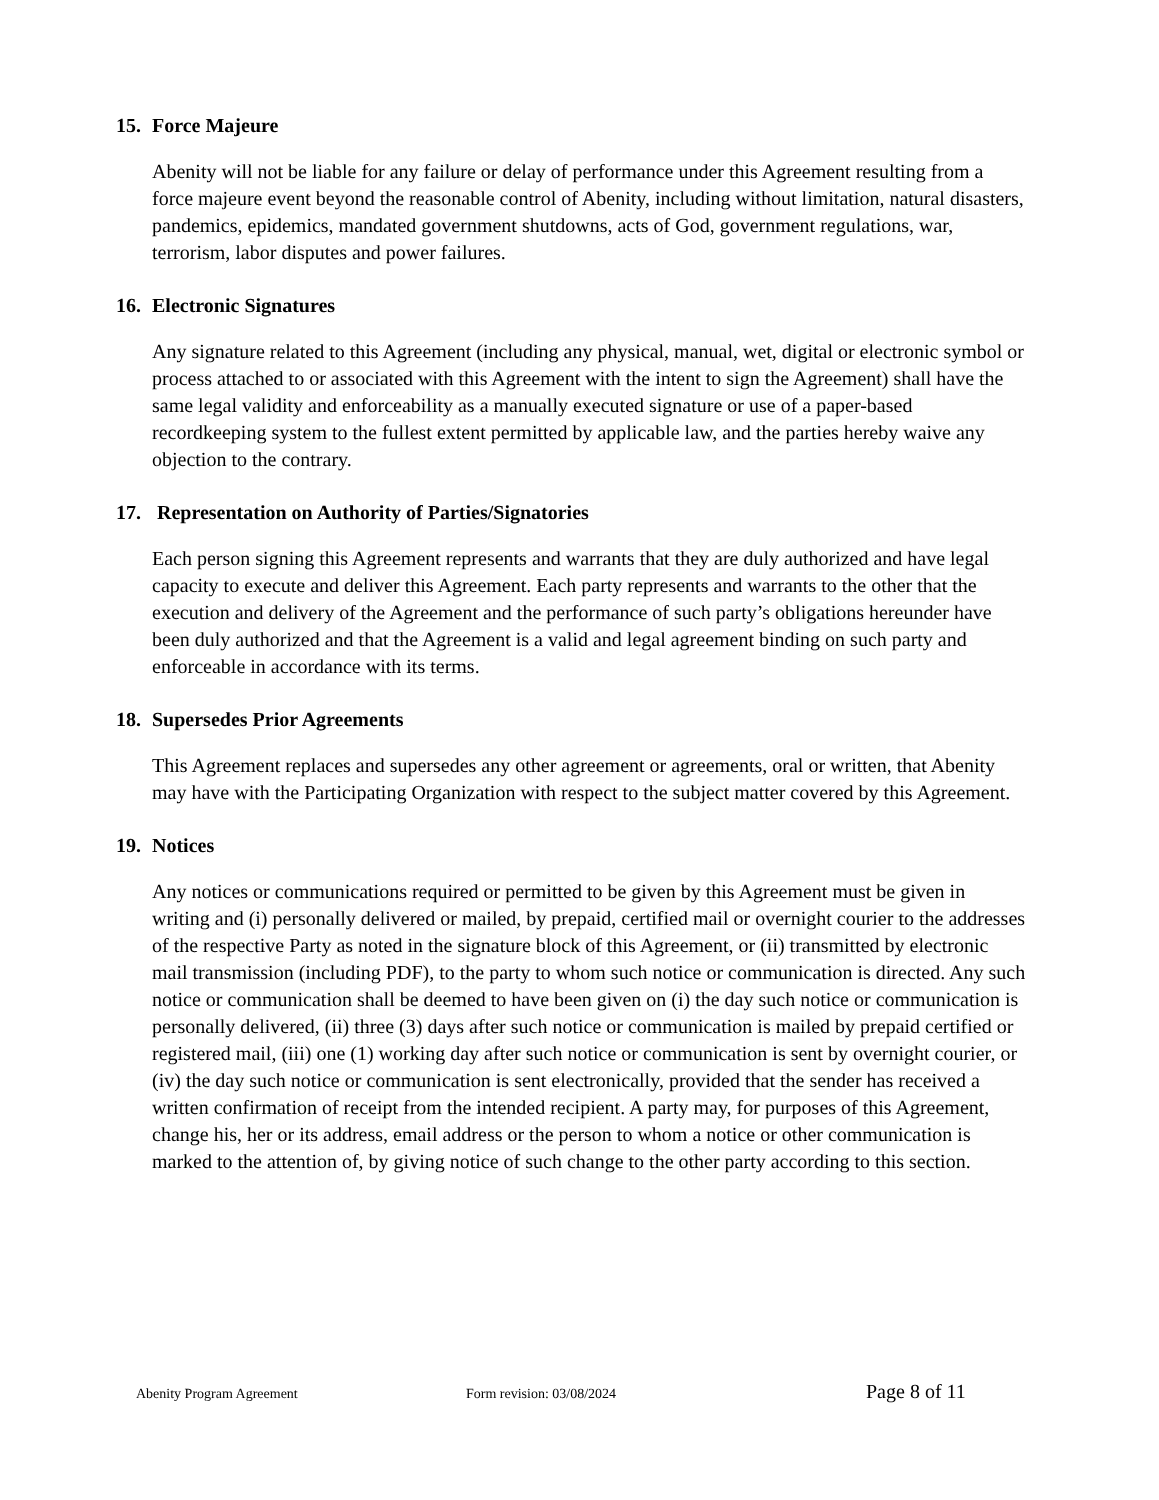15. Force Majeure
Abenity will not be liable for any failure or delay of performance under this Agreement resulting from a force majeure event beyond the reasonable control of Abenity, including without limitation, natural disasters, pandemics, epidemics, mandated government shutdowns, acts of God, government regulations, war, terrorism, labor disputes and power failures.
16. Electronic Signatures
Any signature related to this Agreement (including any physical, manual, wet, digital or electronic symbol or process attached to or associated with this Agreement with the intent to sign the Agreement) shall have the same legal validity and enforceability as a manually executed signature or use of a paper-based recordkeeping system to the fullest extent permitted by applicable law, and the parties hereby waive any objection to the contrary.
17. Representation on Authority of Parties/Signatories
Each person signing this Agreement represents and warrants that they are duly authorized and have legal capacity to execute and deliver this Agreement. Each party represents and warrants to the other that the execution and delivery of the Agreement and the performance of such party’s obligations hereunder have been duly authorized and that the Agreement is a valid and legal agreement binding on such party and enforceable in accordance with its terms.
18. Supersedes Prior Agreements
This Agreement replaces and supersedes any other agreement or agreements, oral or written, that Abenity may have with the Participating Organization with respect to the subject matter covered by this Agreement.
19. Notices
Any notices or communications required or permitted to be given by this Agreement must be given in writing and (i) personally delivered or mailed, by prepaid, certified mail or overnight courier to the addresses of the respective Party as noted in the signature block of this Agreement, or (ii) transmitted by electronic mail transmission (including PDF), to the party to whom such notice or communication is directed. Any such notice or communication shall be deemed to have been given on (i) the day such notice or communication is personally delivered, (ii) three (3) days after such notice or communication is mailed by prepaid certified or registered mail, (iii) one (1) working day after such notice or communication is sent by overnight courier, or (iv) the day such notice or communication is sent electronically, provided that the sender has received a written confirmation of receipt from the intended recipient. A party may, for purposes of this Agreement, change his, her or its address, email address or the person to whom a notice or other communication is marked to the attention of, by giving notice of such change to the other party according to this section.
Abenity Program Agreement Form revision: 03/08/2024
Page 8 of 11